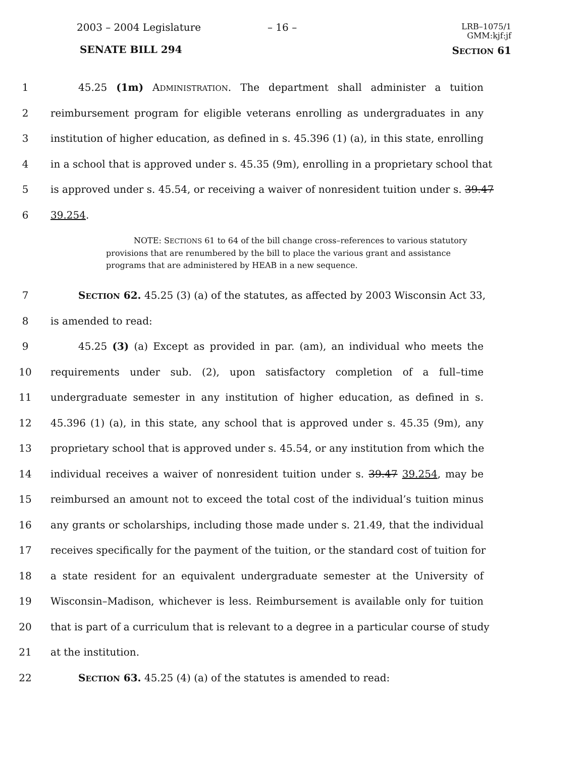2003 – 2004 Legislature – 16 – LRB–1075/1
GMM:kjf:jf
SENATE BILL 294 SECTION 61
1 45.25 (1m) ADMINISTRATION. The department shall administer a tuition
2 reimbursement program for eligible veterans enrolling as undergraduates in any
3 institution of higher education, as defined in s. 45.396 (1) (a), in this state, enrolling
4 in a school that is approved under s. 45.35 (9m), enrolling in a proprietary school that
5 is approved under s. 45.54, or receiving a waiver of nonresident tuition under s. 39.47
6 39.254.
NOTE: SECTIONS 61 to 64 of the bill change cross–references to various statutory provisions that are renumbered by the bill to place the various grant and assistance programs that are administered by HEAB in a new sequence.
7 SECTION 62. 45.25 (3) (a) of the statutes, as affected by 2003 Wisconsin Act 33,
8 is amended to read:
9 45.25 (3) (a) Except as provided in par. (am), an individual who meets the
10 requirements under sub. (2), upon satisfactory completion of a full–time
11 undergraduate semester in any institution of higher education, as defined in s.
12 45.396 (1) (a), in this state, any school that is approved under s. 45.35 (9m), any
13 proprietary school that is approved under s. 45.54, or any institution from which the
14 individual receives a waiver of nonresident tuition under s. 39.47 39.254, may be
15 reimbursed an amount not to exceed the total cost of the individual’s tuition minus
16 any grants or scholarships, including those made under s. 21.49, that the individual
17 receives specifically for the payment of the tuition, or the standard cost of tuition for
18 a state resident for an equivalent undergraduate semester at the University of
19 Wisconsin–Madison, whichever is less. Reimbursement is available only for tuition
20 that is part of a curriculum that is relevant to a degree in a particular course of study
21 at the institution.
22 SECTION 63. 45.25 (4) (a) of the statutes is amended to read: